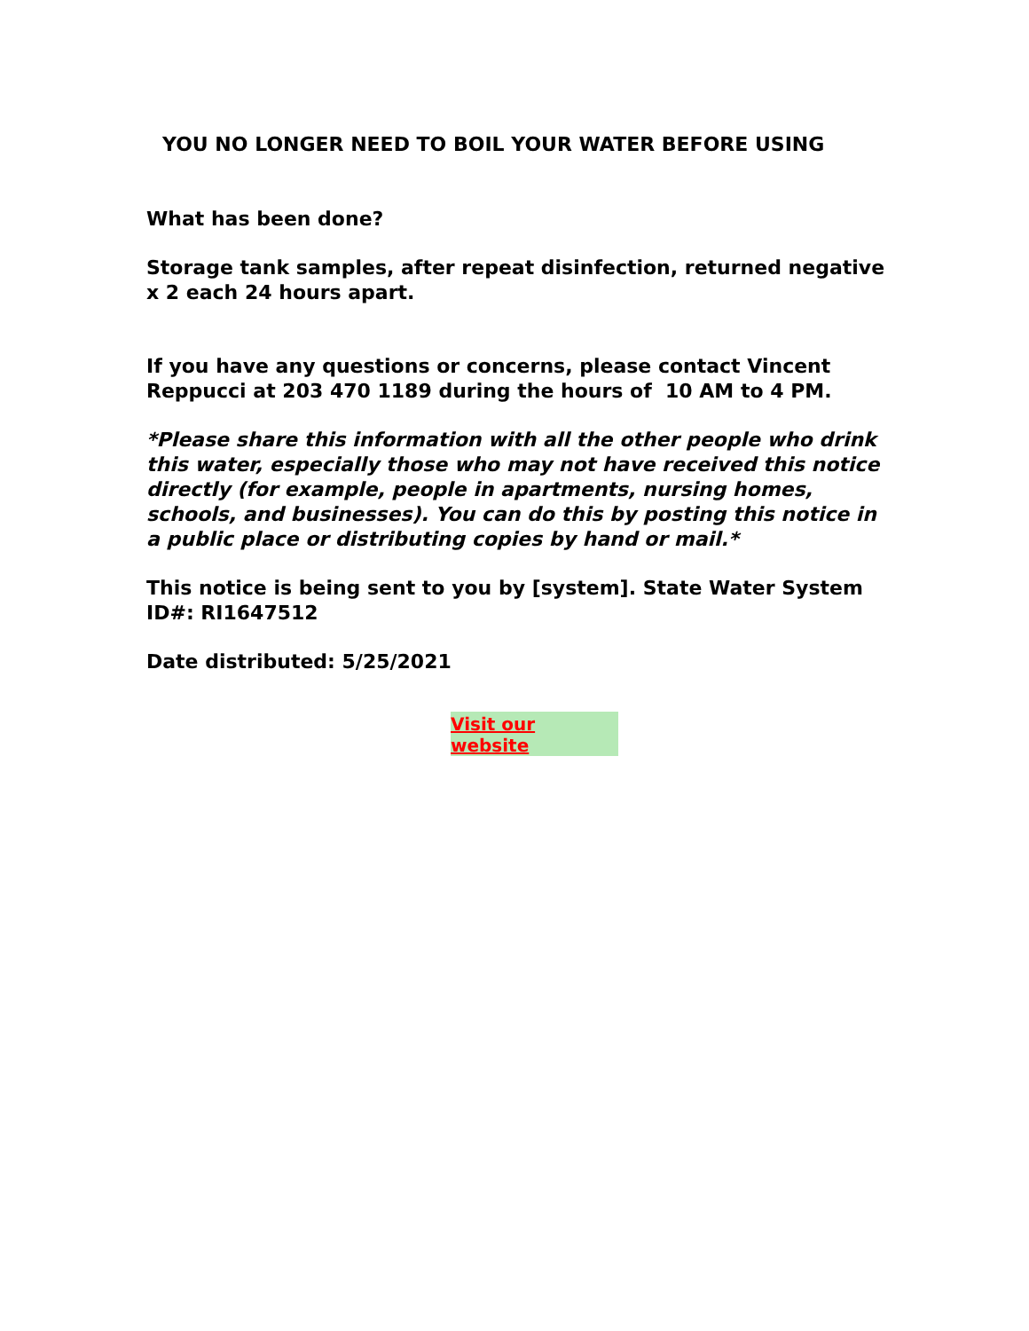YOU NO LONGER NEED TO BOIL YOUR WATER BEFORE USING
What has been done?
Storage tank samples, after repeat disinfection, returned negative x 2 each 24 hours apart.
If you have any questions or concerns, please contact Vincent Reppucci at 203 470 1189 during the hours of 10 AM to 4 PM.
*Please share this information with all the other people who drink this water, especially those who may not have received this notice directly (for example, people in apartments, nursing homes, schools, and businesses). You can do this by posting this notice in a public place or distributing copies by hand or mail.*
This notice is being sent to you by [system]. State Water System ID#: RI1647512
Date distributed: 5/25/2021
Visit our website